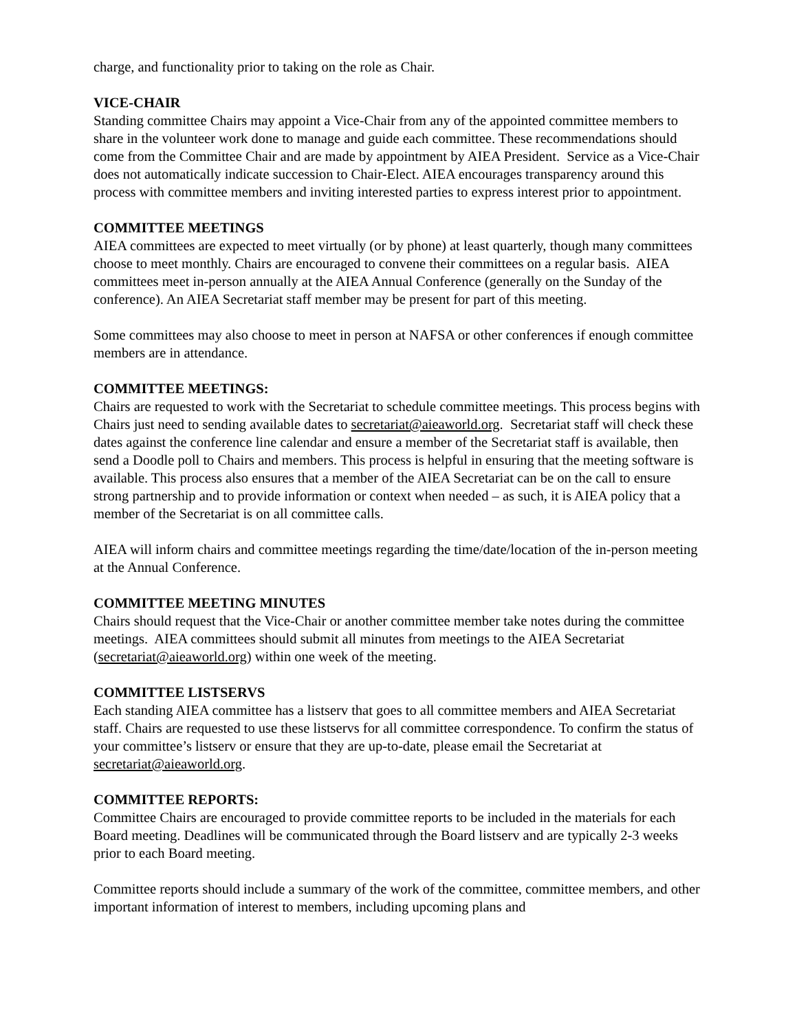charge, and functionality prior to taking on the role as Chair.
VICE-CHAIR
Standing committee Chairs may appoint a Vice-Chair from any of the appointed committee members to share in the volunteer work done to manage and guide each committee. These recommendations should come from the Committee Chair and are made by appointment by AIEA President. Service as a Vice-Chair does not automatically indicate succession to Chair-Elect. AIEA encourages transparency around this process with committee members and inviting interested parties to express interest prior to appointment.
COMMITTEE MEETINGS
AIEA committees are expected to meet virtually (or by phone) at least quarterly, though many committees choose to meet monthly. Chairs are encouraged to convene their committees on a regular basis. AIEA committees meet in-person annually at the AIEA Annual Conference (generally on the Sunday of the conference). An AIEA Secretariat staff member may be present for part of this meeting.
Some committees may also choose to meet in person at NAFSA or other conferences if enough committee members are in attendance.
COMMITTEE MEETINGS:
Chairs are requested to work with the Secretariat to schedule committee meetings. This process begins with Chairs just need to sending available dates to secretariat@aieaworld.org. Secretariat staff will check these dates against the conference line calendar and ensure a member of the Secretariat staff is available, then send a Doodle poll to Chairs and members. This process is helpful in ensuring that the meeting software is available. This process also ensures that a member of the AIEA Secretariat can be on the call to ensure strong partnership and to provide information or context when needed – as such, it is AIEA policy that a member of the Secretariat is on all committee calls.
AIEA will inform chairs and committee meetings regarding the time/date/location of the in-person meeting at the Annual Conference.
COMMITTEE MEETING MINUTES
Chairs should request that the Vice-Chair or another committee member take notes during the committee meetings. AIEA committees should submit all minutes from meetings to the AIEA Secretariat (secretariat@aieaworld.org) within one week of the meeting.
COMMITTEE LISTSERVS
Each standing AIEA committee has a listserv that goes to all committee members and AIEA Secretariat staff. Chairs are requested to use these listservs for all committee correspondence. To confirm the status of your committee’s listserv or ensure that they are up-to-date, please email the Secretariat at secretariat@aieaworld.org.
COMMITTEE REPORTS:
Committee Chairs are encouraged to provide committee reports to be included in the materials for each Board meeting. Deadlines will be communicated through the Board listserv and are typically 2-3 weeks prior to each Board meeting.
Committee reports should include a summary of the work of the committee, committee members, and other important information of interest to members, including upcoming plans and